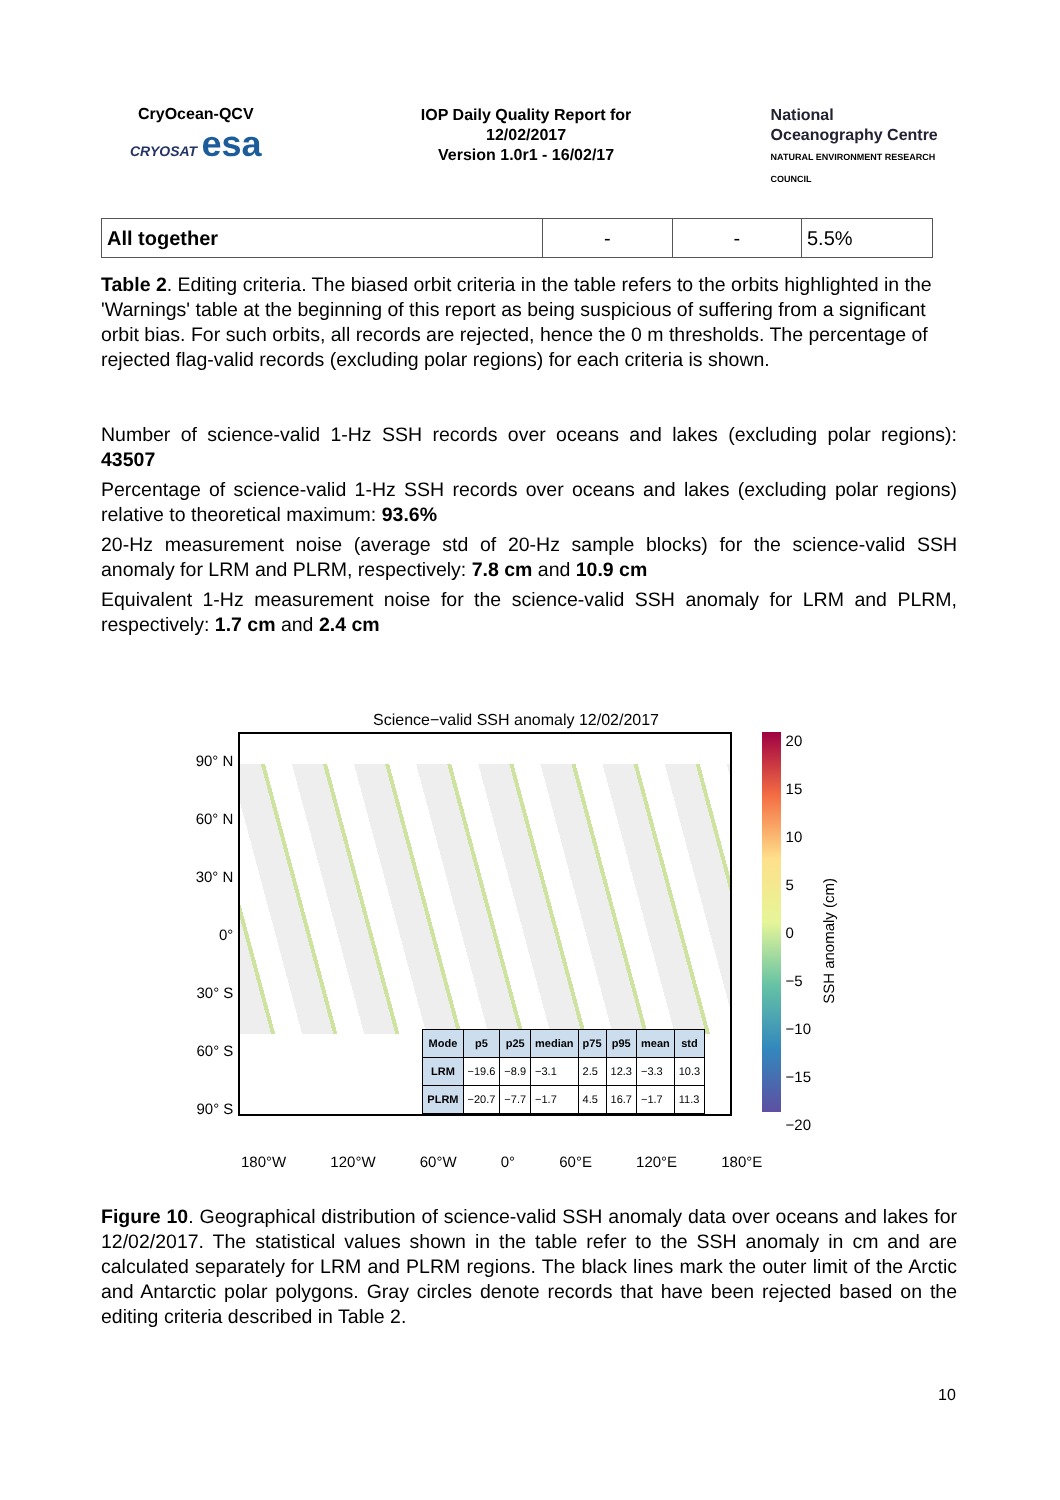CryOcean-QCV
CRYOSAT esa
IOP Daily Quality Report for 12/02/2017
Version 1.0r1 - 16/02/17
National
Oceanography Centre
NATURAL ENVIRONMENT RESEARCH COUNCIL
| All together | - | - | 5.5% |
Table 2. Editing criteria. The biased orbit criteria in the table refers to the orbits highlighted in the 'Warnings' table at the beginning of this report as being suspicious of suffering from a significant orbit bias. For such orbits, all records are rejected, hence the 0 m thresholds. The percentage of rejected flag-valid records (excluding polar regions) for each criteria is shown.
Number of science-valid 1-Hz SSH records over oceans and lakes (excluding polar regions): 43507
Percentage of science-valid 1-Hz SSH records over oceans and lakes (excluding polar regions) relative to theoretical maximum: 93.6%
20-Hz measurement noise (average std of 20-Hz sample blocks) for the science-valid SSH anomaly for LRM and PLRM, respectively: 7.8 cm and 10.9 cm
Equivalent 1-Hz measurement noise for the science-valid SSH anomaly for LRM and PLRM, respectively: 1.7 cm and 2.4 cm
Science−valid SSH anomaly 12/02/2017
90° N
60° N
30° N
0°
30° S
60° S
90° S
| Mode | p5 | p25 | median | p75 | p95 | mean | std |
| --- | --- | --- | --- | --- | --- | --- | --- |
| LRM | −19.6 | −8.9 | −3.1 | 2.5 | 12.3 | −3.3 | 10.3 |
| PLRM | −20.7 | −7.7 | −1.7 | 4.5 | 16.7 | −1.7 | 11.3 |
20
15
10
5
0
−5
−10
−15
−20
SSH anomaly (cm)
180°W 120°W 60°W 0° 60°E 120°E 180°E
Figure 10. Geographical distribution of science-valid SSH anomaly data over oceans and lakes for 12/02/2017. The statistical values shown in the table refer to the SSH anomaly in cm and are calculated separately for LRM and PLRM regions. The black lines mark the outer limit of the Arctic and Antarctic polar polygons. Gray circles denote records that have been rejected based on the editing criteria described in Table 2.
10